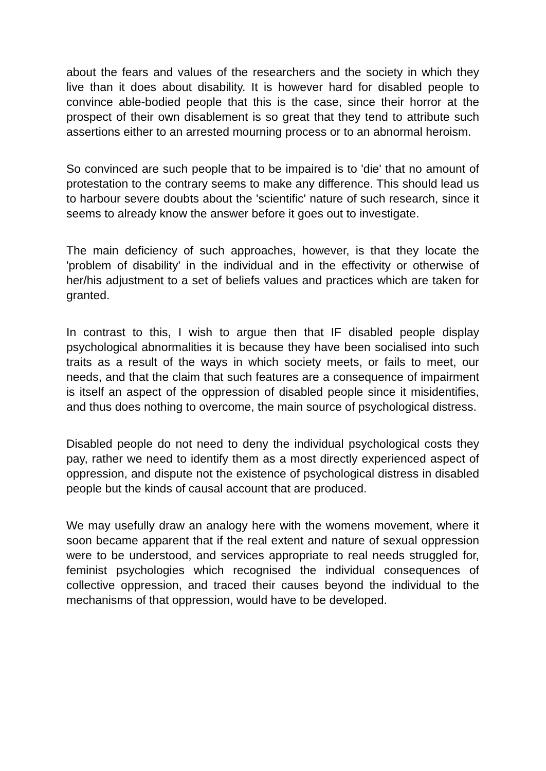about the fears and values of the researchers and the society in which they live than it does about disability. It is however hard for disabled people to convince able-bodied people that this is the case, since their horror at the prospect of their own disablement is so great that they tend to attribute such assertions either to an arrested mourning process or to an abnormal heroism.
So convinced are such people that to be impaired is to 'die' that no amount of protestation to the contrary seems to make any difference. This should lead us to harbour severe doubts about the 'scientific' nature of such research, since it seems to already know the answer before it goes out to investigate.
The main deficiency of such approaches, however, is that they locate the 'problem of disability' in the individual and in the effectivity or otherwise of her/his adjustment to a set of beliefs values and practices which are taken for granted.
In contrast to this, I wish to argue then that IF disabled people display psychological abnormalities it is because they have been socialised into such traits as a result of the ways in which society meets, or fails to meet, our needs, and that the claim that such features are a consequence of impairment is itself an aspect of the oppression of disabled people since it misidentifies, and thus does nothing to overcome, the main source of psychological distress.
Disabled people do not need to deny the individual psychological costs they pay, rather we need to identify them as a most directly experienced aspect of oppression, and dispute not the existence of psychological distress in disabled people but the kinds of causal account that are produced.
We may usefully draw an analogy here with the womens movement, where it soon became apparent that if the real extent and nature of sexual oppression were to be understood, and services appropriate to real needs struggled for, feminist psychologies which recognised the individual consequences of collective oppression, and traced their causes beyond the individual to the mechanisms of that oppression, would have to be developed.